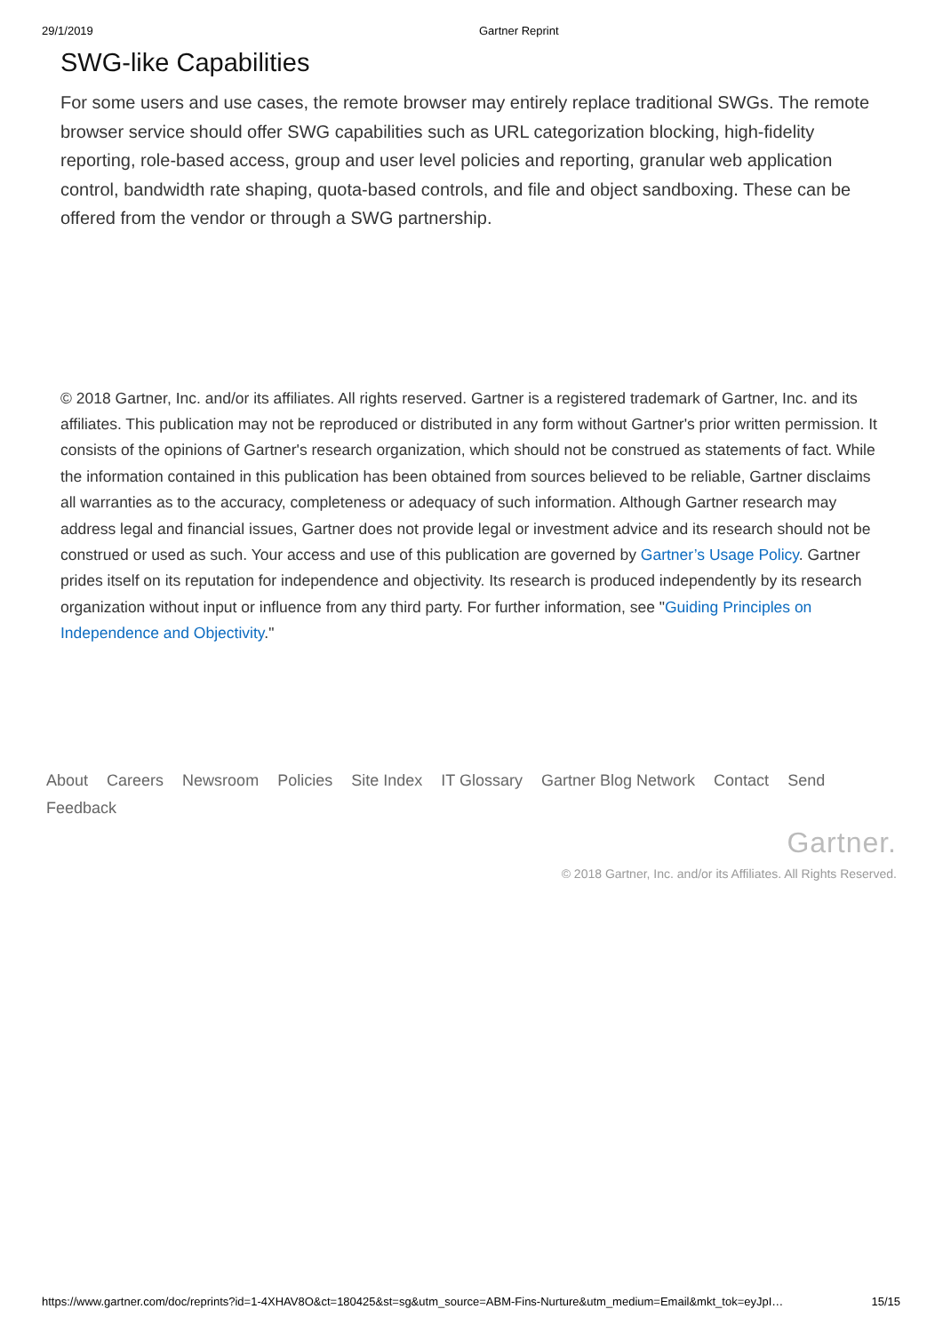29/1/2019 Gartner Reprint
SWG-like Capabilities
For some users and use cases, the remote browser may entirely replace traditional SWGs. The remote browser service should offer SWG capabilities such as URL categorization blocking, high-fidelity reporting, role-based access, group and user level policies and reporting, granular web application control, bandwidth rate shaping, quota-based controls, and file and object sandboxing. These can be offered from the vendor or through a SWG partnership.
© 2018 Gartner, Inc. and/or its affiliates. All rights reserved. Gartner is a registered trademark of Gartner, Inc. and its affiliates. This publication may not be reproduced or distributed in any form without Gartner's prior written permission. It consists of the opinions of Gartner's research organization, which should not be construed as statements of fact. While the information contained in this publication has been obtained from sources believed to be reliable, Gartner disclaims all warranties as to the accuracy, completeness or adequacy of such information. Although Gartner research may address legal and financial issues, Gartner does not provide legal or investment advice and its research should not be construed or used as such. Your access and use of this publication are governed by Gartner’s Usage Policy. Gartner prides itself on its reputation for independence and objectivity. Its research is produced independently by its research organization without input or influence from any third party. For further information, see "Guiding Principles on Independence and Objectivity."
About Careers Newsroom Policies Site Index IT Glossary Gartner Blog Network Contact Send Feedback
Gartner.
© 2018 Gartner, Inc. and/or its Affiliates. All Rights Reserved.
https://www.gartner.com/doc/reprints?id=1-4XHAV8O&ct=180425&st=sg&utm_source=ABM-Fins-Nurture&utm_medium=Email&mkt_tok=eyJpI… 15/15